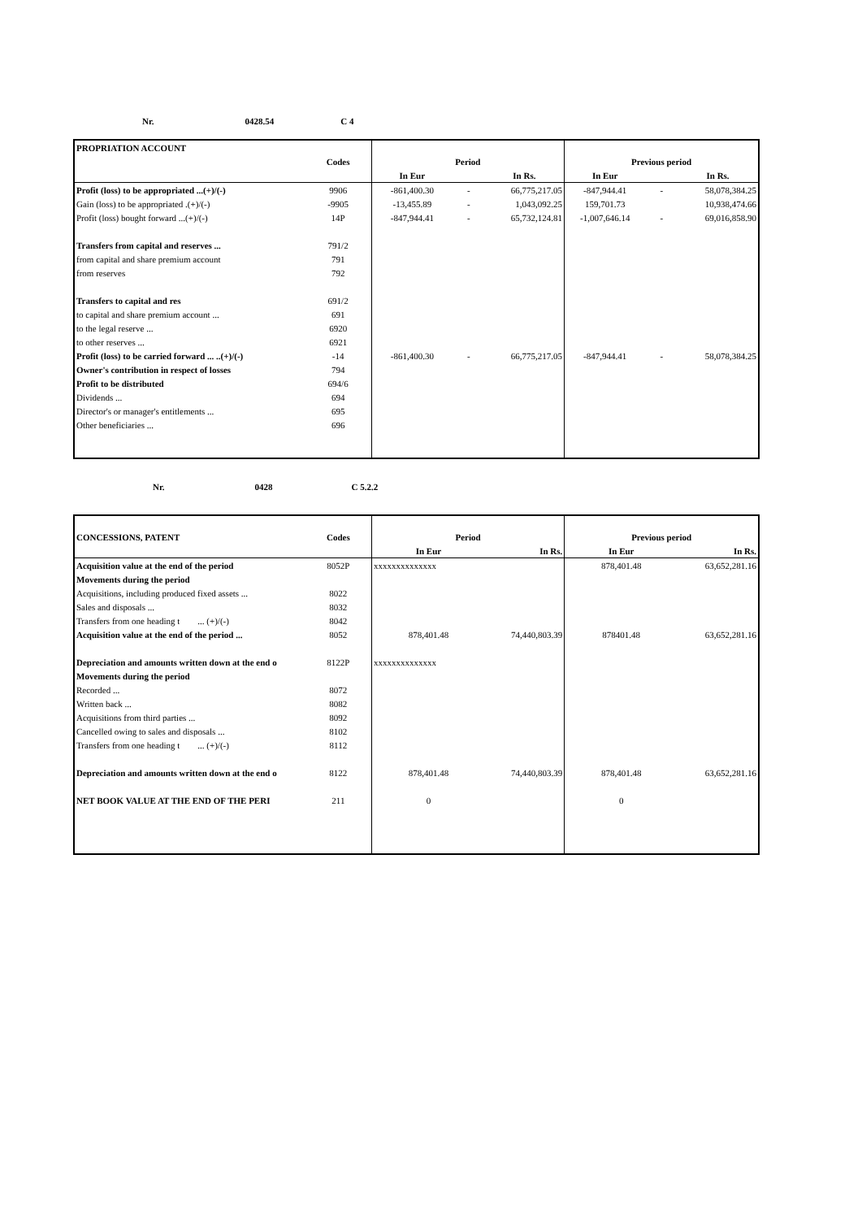Nr. 0428.54 C 4
| PROPRIATION ACCOUNT | | | | | | | |
| --- | --- | --- | --- | --- | --- | --- | --- |
| | Codes | Period | | | Previous period | | |
| | | In Eur | | In Rs. | In Eur | | In Rs. |
| Profit (loss) to be appropriated ...(+)/(-) | 9906 | -861,400.30 | - | 66,775,217.05 | -847,944.41 | - | 58,078,384.25 |
| Gain (loss) to be appropriated .(+)/(-) | -9905 | -13,455.89 | - | 1,043,092.25 | 159,701.73 | | 10,938,474.66 |
| Profit (loss) bought forward ...(+)/(-) | 14P | -847,944.41 | - | 65,732,124.81 | -1,007,646.14 | - | 69,016,858.90 |
| Transfers from capital and reserves ... | 791/2 | | | | | | |
| from capital and share premium account | 791 | | | | | | |
| from reserves | 792 | | | | | | |
| Transfers to capital and res | 691/2 | | | | | | |
| to capital and share premium account ... | 691 | | | | | | |
| to the legal reserve ... | 6920 | | | | | | |
| to other reserves ... | 6921 | | | | | | |
| Profit (loss) to be carried forward ... ..(+)/(-) | -14 | -861,400.30 | - | 66,775,217.05 | -847,944.41 | - | 58,078,384.25 |
| Owner's contribution in respect of losses | 794 | | | | | | |
| Profit to be distributed | 694/6 | | | | | | |
| Dividends ... | 694 | | | | | | |
| Director's or manager's entitlements ... | 695 | | | | | | |
| Other beneficiaries ... | 696 | | | | | | |
Nr. 0428 C 5.2.2
| CONCESSIONS, PATENT | Codes | Period | | Previous period | |
| --- | --- | --- | --- | --- | --- |
| | | In Eur | In Rs. | In Eur | In Rs. |
| Acquisition value at the end of the period | 8052P | xxxxxxxxxxxxxx | | 878,401.48 | 63,652,281.16 |
| Movements during the period | | | | | |
| Acquisitions, including produced fixed assets ... | 8022 | | | | |
| Sales and disposals ... | 8032 | | | | |
| Transfers from one heading t ... (+)/(-) | 8042 | | | | |
| Acquisition value at the end of the period ... | 8052 | 878,401.48 | 74,440,803.39 | 878401.48 | 63,652,281.16 |
| Depreciation and amounts written down at the end o | 8122P | xxxxxxxxxxxxxx | | | |
| Movements during the period | | | | | |
| Recorded ... | 8072 | | | | |
| Written back ... | 8082 | | | | |
| Acquisitions from third parties ... | 8092 | | | | |
| Cancelled owing to sales and disposals ... | 8102 | | | | |
| Transfers from one heading t ... (+)/(-) | 8112 | | | | |
| Depreciation and amounts written down at the end o | 8122 | 878,401.48 | 74,440,803.39 | 878,401.48 | 63,652,281.16 |
| NET BOOK VALUE AT THE END OF THE PERI | 211 | 0 | | 0 | |